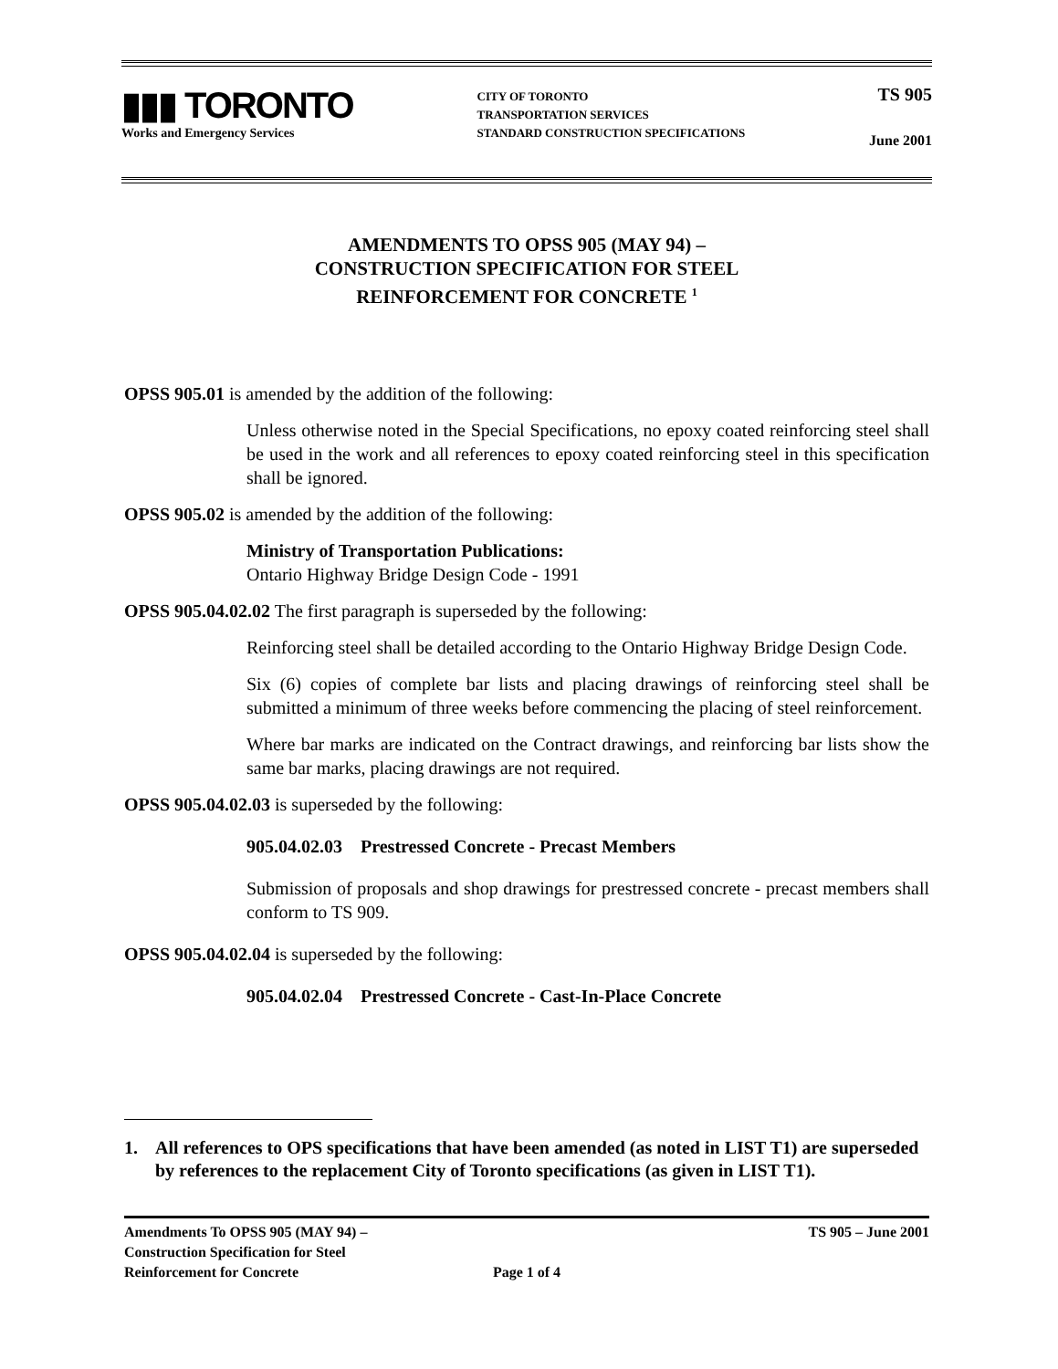▮▮▮ TORONTO
Works and Emergency Services
CITY OF TORONTO
TRANSPORTATION SERVICES
STANDARD CONSTRUCTION SPECIFICATIONS
TS 905
June 2001
AMENDMENTS TO OPSS 905 (MAY 94) –
CONSTRUCTION SPECIFICATION FOR STEEL
REINFORCEMENT FOR CONCRETE <sup>1</sup>
OPSS 905.01 is amended by the addition of the following:
Unless otherwise noted in the Special Specifications, no epoxy coated reinforcing steel shall be used in the work and all references to epoxy coated reinforcing steel in this specification shall be ignored.
OPSS 905.02 is amended by the addition of the following:
Ministry of Transportation Publications:
Ontario Highway Bridge Design Code - 1991
OPSS 905.04.02.02 The first paragraph is superseded by the following:
Reinforcing steel shall be detailed according to the Ontario Highway Bridge Design Code.
Six (6) copies of complete bar lists and placing drawings of reinforcing steel shall be submitted a minimum of three weeks before commencing the placing of steel reinforcement.
Where bar marks are indicated on the Contract drawings, and reinforcing bar lists show the same bar marks, placing drawings are not required.
OPSS 905.04.02.03 is superseded by the following:
905.04.02.03 Prestressed Concrete - Precast Members
Submission of proposals and shop drawings for prestressed concrete - precast members shall conform to TS 909.
OPSS 905.04.02.04 is superseded by the following:
905.04.02.04 Prestressed Concrete - Cast-In-Place Concrete
1. All references to OPS specifications that have been amended (as noted in LIST T1) are superseded by references to the replacement City of Toronto specifications (as given in LIST T1).
Amendments To OPSS 905 (MAY 94) – Construction Specification for Steel Reinforcement for Concrete
Page 1 of 4
TS 905 – June 2001